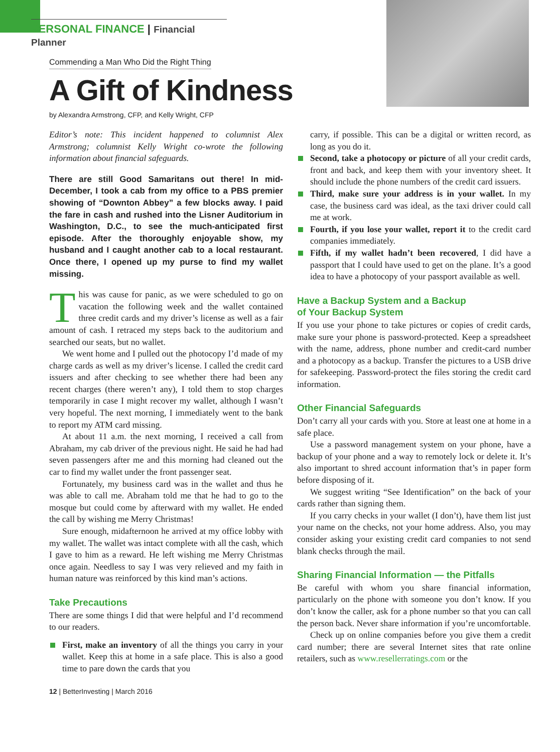PERSONAL FINANCE | Financial Planner
Commending a Man Who Did the Right Thing
A Gift of Kindness
by Alexandra Armstrong, CFP, and Kelly Wright, CFP
Editor’s note: This incident happened to columnist Alex Armstrong; columnist Kelly Wright co-wrote the following information about financial safeguards.
There are still Good Samaritans out there! In mid-December, I took a cab from my office to a PBS premier showing of “Downton Abbey” a few blocks away. I paid the fare in cash and rushed into the Lisner Auditorium in Washington, D.C., to see the much-anticipated first episode. After the thoroughly enjoyable show, my husband and I caught another cab to a local restaurant. Once there, I opened up my purse to find my wallet missing.
This was cause for panic, as we were scheduled to go on vacation the following week and the wallet contained three credit cards and my driver’s license as well as a fair amount of cash. I retraced my steps back to the auditorium and searched our seats, but no wallet.
We went home and I pulled out the photocopy I’d made of my charge cards as well as my driver’s license. I called the credit card issuers and after checking to see whether there had been any recent charges (there weren’t any), I told them to stop charges temporarily in case I might recover my wallet, although I wasn’t very hopeful. The next morning, I immediately went to the bank to report my ATM card missing.
At about 11 a.m. the next morning, I received a call from Abraham, my cab driver of the previous night. He said he had had seven passengers after me and this morning had cleaned out the car to find my wallet under the front passenger seat.
Fortunately, my business card was in the wallet and thus he was able to call me. Abraham told me that he had to go to the mosque but could come by afterward with my wallet. He ended the call by wishing me Merry Christmas!
Sure enough, midafternoon he arrived at my office lobby with my wallet. The wallet was intact complete with all the cash, which I gave to him as a reward. He left wishing me Merry Christmas once again. Needless to say I was very relieved and my faith in human nature was reinforced by this kind man’s actions.
Take Precautions
There are some things I did that were helpful and I’d recommend to our readers.
First, make an inventory of all the things you carry in your wallet. Keep this at home in a safe place. This is also a good time to pare down the cards that you
12 | BetterInvesting | March 2016
carry, if possible. This can be a digital or written record, as long as you do it.
Second, take a photocopy or picture of all your credit cards, front and back, and keep them with your inventory sheet. It should include the phone numbers of the credit card issuers.
Third, make sure your address is in your wallet. In my case, the business card was ideal, as the taxi driver could call me at work.
Fourth, if you lose your wallet, report it to the credit card companies immediately.
Fifth, if my wallet hadn’t been recovered, I did have a passport that I could have used to get on the plane. It’s a good idea to have a photocopy of your passport available as well.
Have a Backup System and a Backup
of Your Backup System
If you use your phone to take pictures or copies of credit cards, make sure your phone is password-protected. Keep a spreadsheet with the name, address, phone number and credit-card number and a photocopy as a backup. Transfer the pictures to a USB drive for safekeeping. Password-protect the files storing the credit card information.
Other Financial Safeguards
Don’t carry all your cards with you. Store at least one at home in a safe place.
Use a password management system on your phone, have a backup of your phone and a way to remotely lock or delete it. It’s also important to shred account information that’s in paper form before disposing of it.
We suggest writing “See Identification” on the back of your cards rather than signing them.
If you carry checks in your wallet (I don’t), have them list just your name on the checks, not your home address. Also, you may consider asking your existing credit card companies to not send blank checks through the mail.
Sharing Financial Information — the Pitfalls
Be careful with whom you share financial information, particularly on the phone with someone you don’t know. If you don’t know the caller, ask for a phone number so that you can call the person back. Never share information if you’re uncomfortable.
Check up on online companies before you give them a credit card number; there are several Internet sites that rate online retailers, such as www.resellerratings.com or the